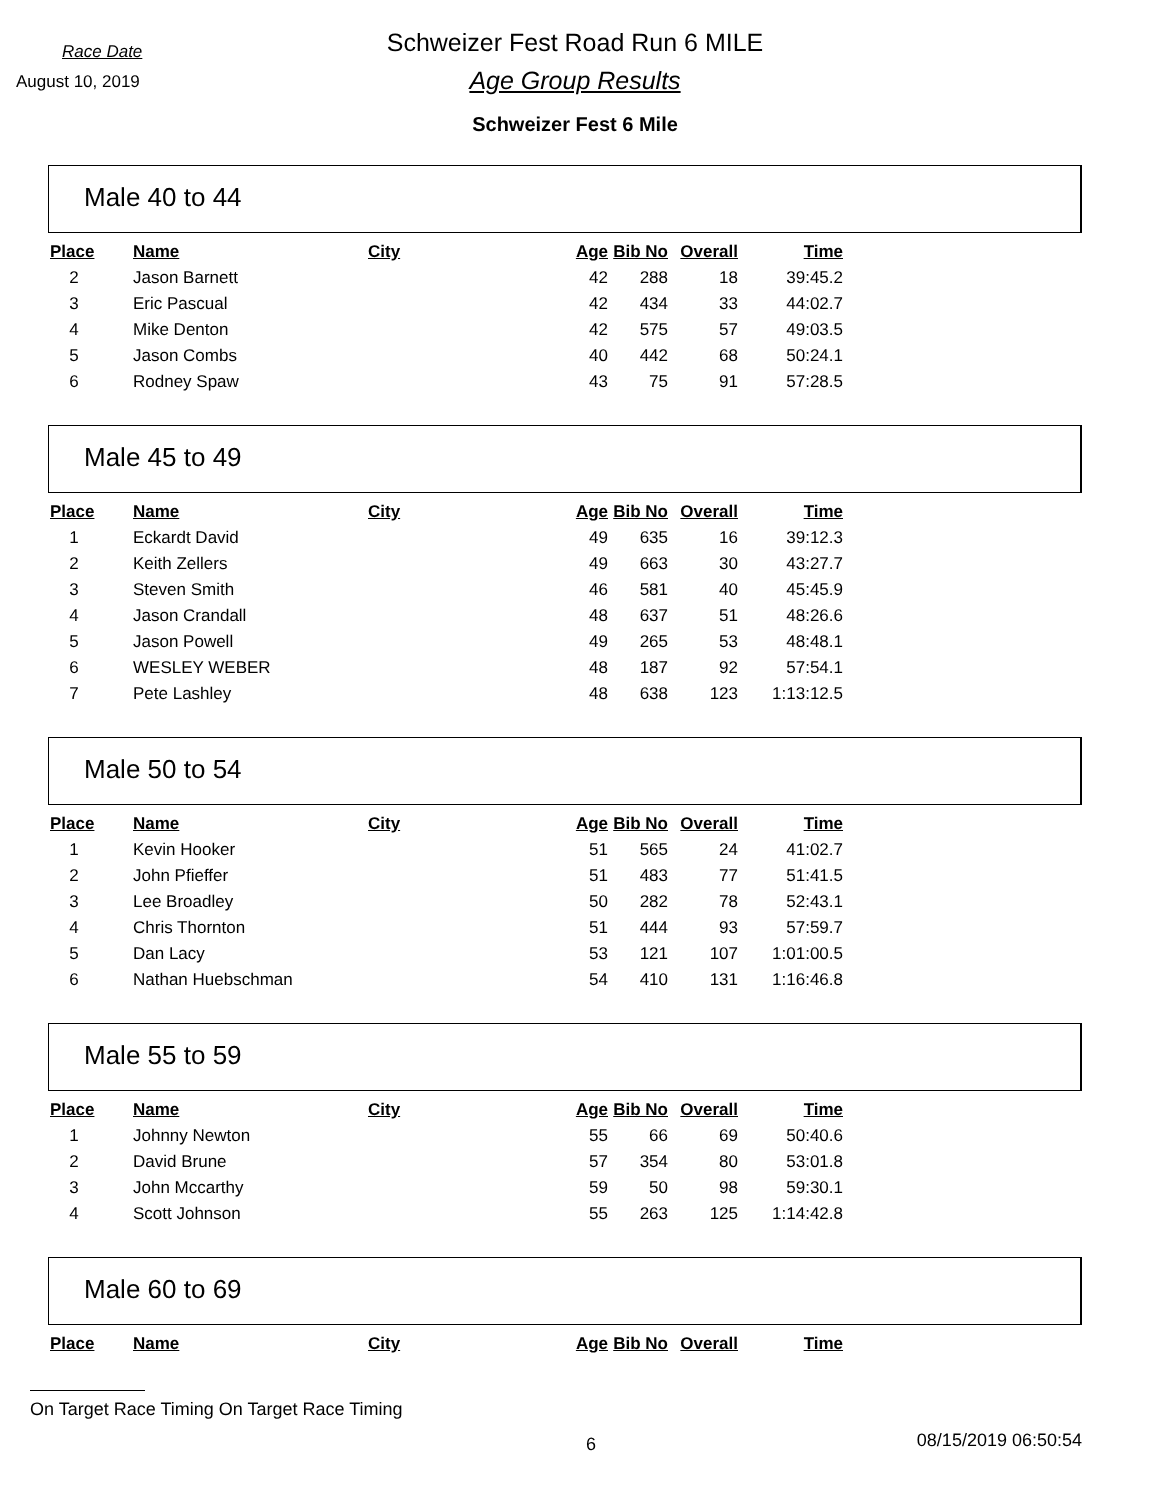Race Date
August 10, 2019
Schweizer Fest Road Run 6 MILE
Age Group Results
Schweizer Fest 6 Mile
Male 40 to 44
| Place | Name | City | Age | Bib No | Overall | Time |
| --- | --- | --- | --- | --- | --- | --- |
| 2 | Jason Barnett | | 42 | 288 | 18 | 39:45.2 |
| 3 | Eric Pascual | | 42 | 434 | 33 | 44:02.7 |
| 4 | Mike Denton | | 42 | 575 | 57 | 49:03.5 |
| 5 | Jason Combs | | 40 | 442 | 68 | 50:24.1 |
| 6 | Rodney Spaw | | 43 | 75 | 91 | 57:28.5 |
Male 45 to 49
| Place | Name | City | Age | Bib No | Overall | Time |
| --- | --- | --- | --- | --- | --- | --- |
| 1 | Eckardt David | | 49 | 635 | 16 | 39:12.3 |
| 2 | Keith Zellers | | 49 | 663 | 30 | 43:27.7 |
| 3 | Steven Smith | | 46 | 581 | 40 | 45:45.9 |
| 4 | Jason Crandall | | 48 | 637 | 51 | 48:26.6 |
| 5 | Jason Powell | | 49 | 265 | 53 | 48:48.1 |
| 6 | WESLEY WEBER | | 48 | 187 | 92 | 57:54.1 |
| 7 | Pete Lashley | | 48 | 638 | 123 | 1:13:12.5 |
Male 50 to 54
| Place | Name | City | Age | Bib No | Overall | Time |
| --- | --- | --- | --- | --- | --- | --- |
| 1 | Kevin Hooker | | 51 | 565 | 24 | 41:02.7 |
| 2 | John Pfieffer | | 51 | 483 | 77 | 51:41.5 |
| 3 | Lee Broadley | | 50 | 282 | 78 | 52:43.1 |
| 4 | Chris Thornton | | 51 | 444 | 93 | 57:59.7 |
| 5 | Dan Lacy | | 53 | 121 | 107 | 1:01:00.5 |
| 6 | Nathan Huebschman | | 54 | 410 | 131 | 1:16:46.8 |
Male 55 to 59
| Place | Name | City | Age | Bib No | Overall | Time |
| --- | --- | --- | --- | --- | --- | --- |
| 1 | Johnny Newton | | 55 | 66 | 69 | 50:40.6 |
| 2 | David Brune | | 57 | 354 | 80 | 53:01.8 |
| 3 | John Mccarthy | | 59 | 50 | 98 | 59:30.1 |
| 4 | Scott Johnson | | 55 | 263 | 125 | 1:14:42.8 |
Male 60 to 69
| Place | Name | City | Age | Bib No | Overall | Time |
| --- | --- | --- | --- | --- | --- | --- |
On Target Race Timing On Target Race Timing
6 08/15/2019 06:50:54